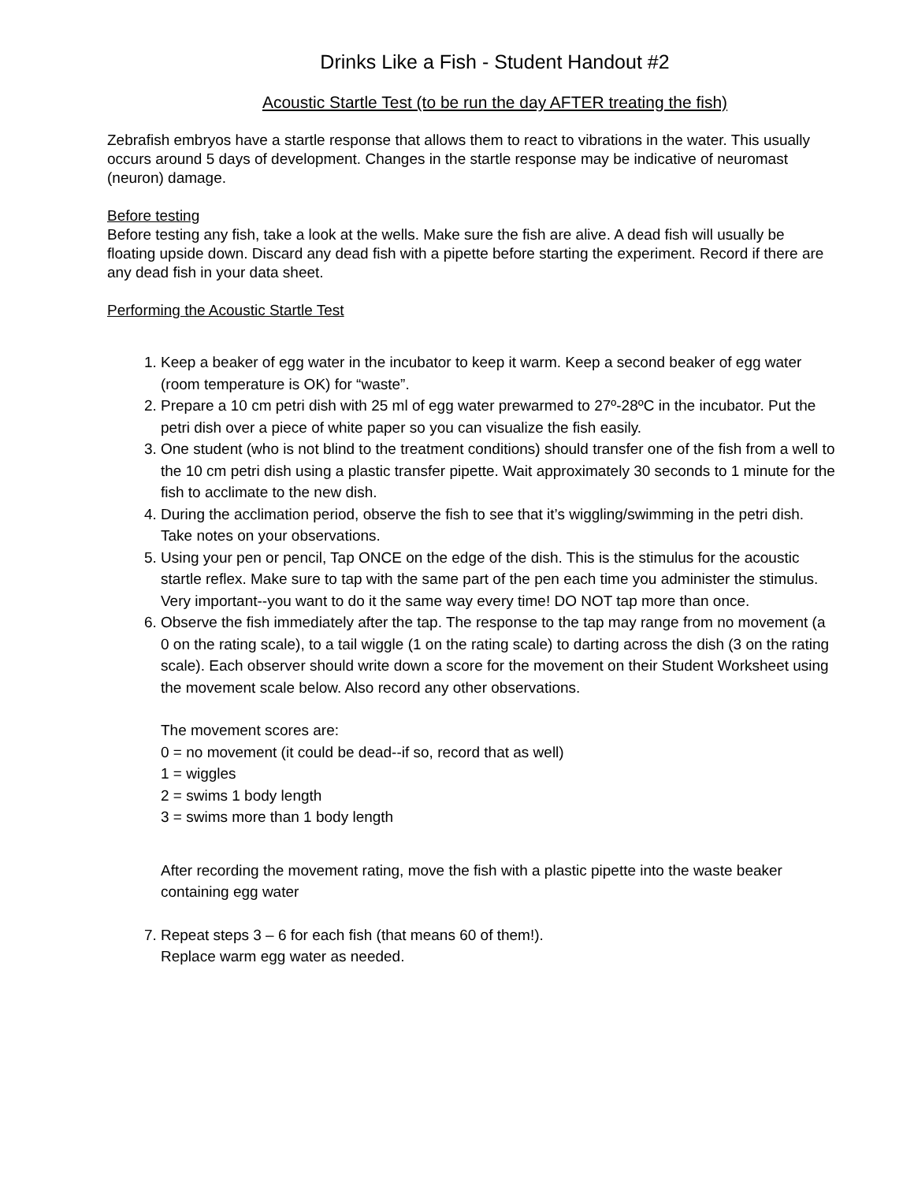Drinks Like a Fish - Student Handout #2
Acoustic Startle Test (to be run the day AFTER treating the fish)
Zebrafish embryos have a startle response that allows them to react to vibrations in the water. This usually occurs around 5 days of development. Changes in the startle response may be indicative of neuromast (neuron) damage.
Before testing
Before testing any fish, take a look at the wells. Make sure the fish are alive. A dead fish will usually be floating upside down. Discard any dead fish with a pipette before starting the experiment. Record if there are any dead fish in your data sheet.
Performing the Acoustic Startle Test
1. Keep a beaker of egg water in the incubator to keep it warm. Keep a second beaker of egg water (room temperature is OK) for “waste”.
2. Prepare a 10 cm petri dish with 25 ml of egg water prewarmed to 27º-28ºC in the incubator. Put the petri dish over a piece of white paper so you can visualize the fish easily.
3. One student (who is not blind to the treatment conditions) should transfer one of the fish from a well to the 10 cm petri dish using a plastic transfer pipette. Wait approximately 30 seconds to 1 minute for the fish to acclimate to the new dish.
4. During the acclimation period, observe the fish to see that it’s wiggling/swimming in the petri dish. Take notes on your observations.
5. Using your pen or pencil, Tap ONCE on the edge of the dish. This is the stimulus for the acoustic startle reflex. Make sure to tap with the same part of the pen each time you administer the stimulus. Very important--you want to do it the same way every time! DO NOT tap more than once.
6. Observe the fish immediately after the tap. The response to the tap may range from no movement (a 0 on the rating scale), to a tail wiggle (1 on the rating scale) to darting across the dish (3 on the rating scale). Each observer should write down a score for the movement on their Student Worksheet using the movement scale below. Also record any other observations.
The movement scores are:
0 = no movement (it could be dead--if so, record that as well)
1 = wiggles
2 = swims 1 body length
3 = swims more than 1 body length
After recording the movement rating, move the fish with a plastic pipette into the waste beaker containing egg water
7. Repeat steps 3 – 6 for each fish (that means 60 of them!).
Replace warm egg water as needed.